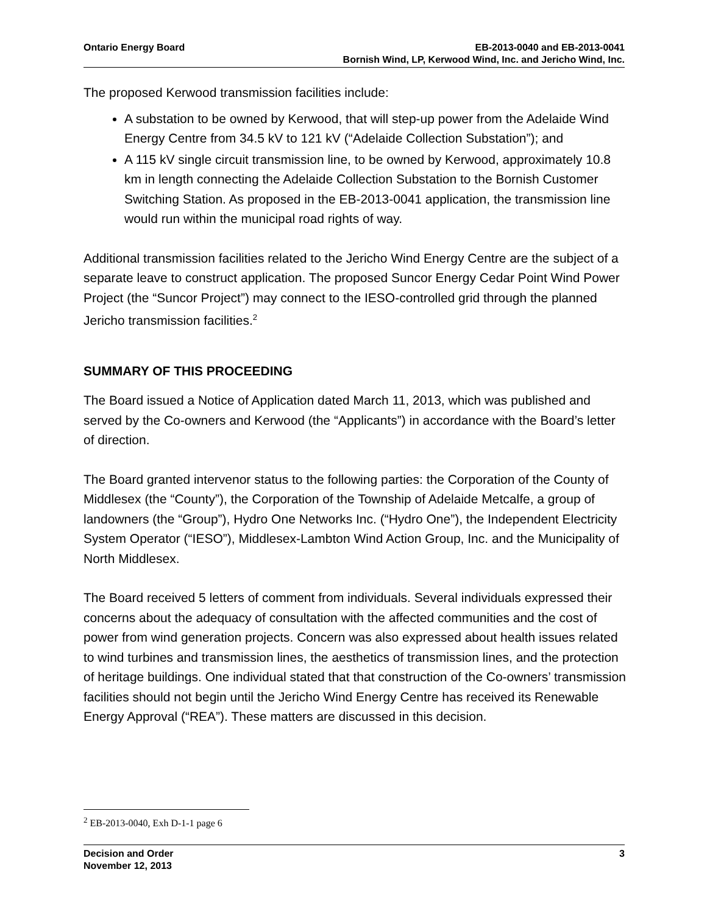Ontario Energy Board
EB-2013-0040 and EB-2013-0041
Bornish Wind, LP, Kerwood Wind, Inc. and Jericho Wind, Inc.
The proposed Kerwood transmission facilities include:
A substation to be owned by Kerwood, that will step-up power from the Adelaide Wind Energy Centre from 34.5 kV to 121 kV (“Adelaide Collection Substation”); and
A 115 kV single circuit transmission line, to be owned by Kerwood, approximately 10.8 km in length connecting the Adelaide Collection Substation to the Bornish Customer Switching Station. As proposed in the EB-2013-0041 application, the transmission line would run within the municipal road rights of way.
Additional transmission facilities related to the Jericho Wind Energy Centre are the subject of a separate leave to construct application. The proposed Suncor Energy Cedar Point Wind Power Project (the “Suncor Project”) may connect to the IESO-controlled grid through the planned Jericho transmission facilities.<sup>2</sup>
SUMMARY OF THIS PROCEEDING
The Board issued a Notice of Application dated March 11, 2013, which was published and served by the Co-owners and Kerwood (the “Applicants”) in accordance with the Board’s letter of direction.
The Board granted intervenor status to the following parties: the Corporation of the County of Middlesex (the “County”), the Corporation of the Township of Adelaide Metcalfe, a group of landowners (the “Group”), Hydro One Networks Inc. (“Hydro One”), the Independent Electricity System Operator (“IESO”), Middlesex-Lambton Wind Action Group, Inc. and the Municipality of North Middlesex.
The Board received 5 letters of comment from individuals. Several individuals expressed their concerns about the adequacy of consultation with the affected communities and the cost of power from wind generation projects. Concern was also expressed about health issues related to wind turbines and transmission lines, the aesthetics of transmission lines, and the protection of heritage buildings. One individual stated that that construction of the Co-owners’ transmission facilities should not begin until the Jericho Wind Energy Centre has received its Renewable Energy Approval (“REA”). These matters are discussed in this decision.
<sup>2</sup> EB-2013-0040, Exh D-1-1 page 6
3 Decision and Order
November 12, 2013